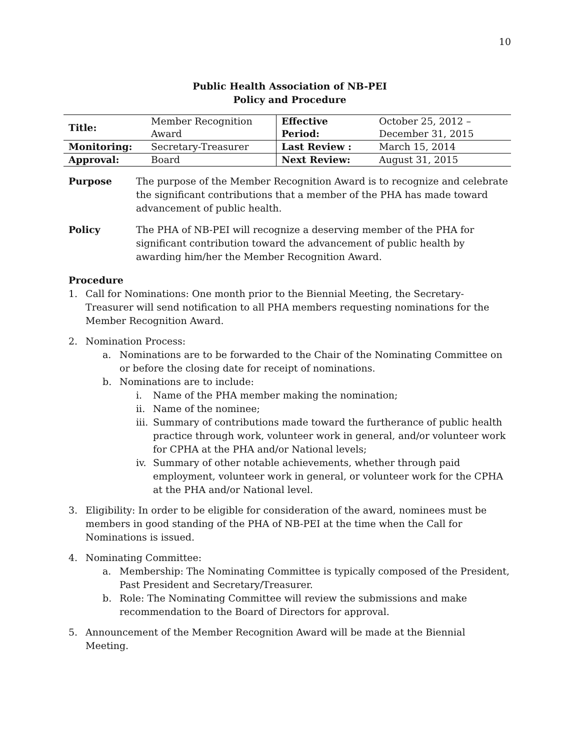10
Public Health Association of NB-PEI
Policy and Procedure
| Title: | Member Recognition Award | Effective Period: | October 25, 2012 – December 31, 2015 |
| Monitoring: | Secretary-Treasurer | Last Review : | March 15, 2014 |
| Approval: | Board | Next Review: | August 31, 2015 |
Purpose The purpose of the Member Recognition Award is to recognize and celebrate the significant contributions that a member of the PHA has made toward advancement of public health.
Policy The PHA of NB-PEI will recognize a deserving member of the PHA for significant contribution toward the advancement of public health by awarding him/her the Member Recognition Award.
Procedure
1. Call for Nominations: One month prior to the Biennial Meeting, the Secretary-Treasurer will send notification to all PHA members requesting nominations for the Member Recognition Award.
2. Nomination Process:
a. Nominations are to be forwarded to the Chair of the Nominating Committee on or before the closing date for receipt of nominations.
b. Nominations are to include:
i. Name of the PHA member making the nomination;
ii.
Name of the nominee;
iii.
Summary of contributions made toward the furtherance of public health practice through work, volunteer work in general, and/or volunteer work for CPHA at the PHA and/or National levels;
iv.
Summary of other notable achievements, whether through paid employment, volunteer work in general, or volunteer work for the CPHA at the PHA and/or National level.
3. Eligibility: In order to be eligible for consideration of the award, nominees must be members in good standing of the PHA of NB-PEI at the time when the Call for Nominations is issued.
4. Nominating Committee:
a. Membership: The Nominating Committee is typically composed of the President, Past President and Secretary/Treasurer.
b. Role: The Nominating Committee will review the submissions and make recommendation to the Board of Directors for approval.
5. Announcement of the Member Recognition Award will be made at the Biennial Meeting.